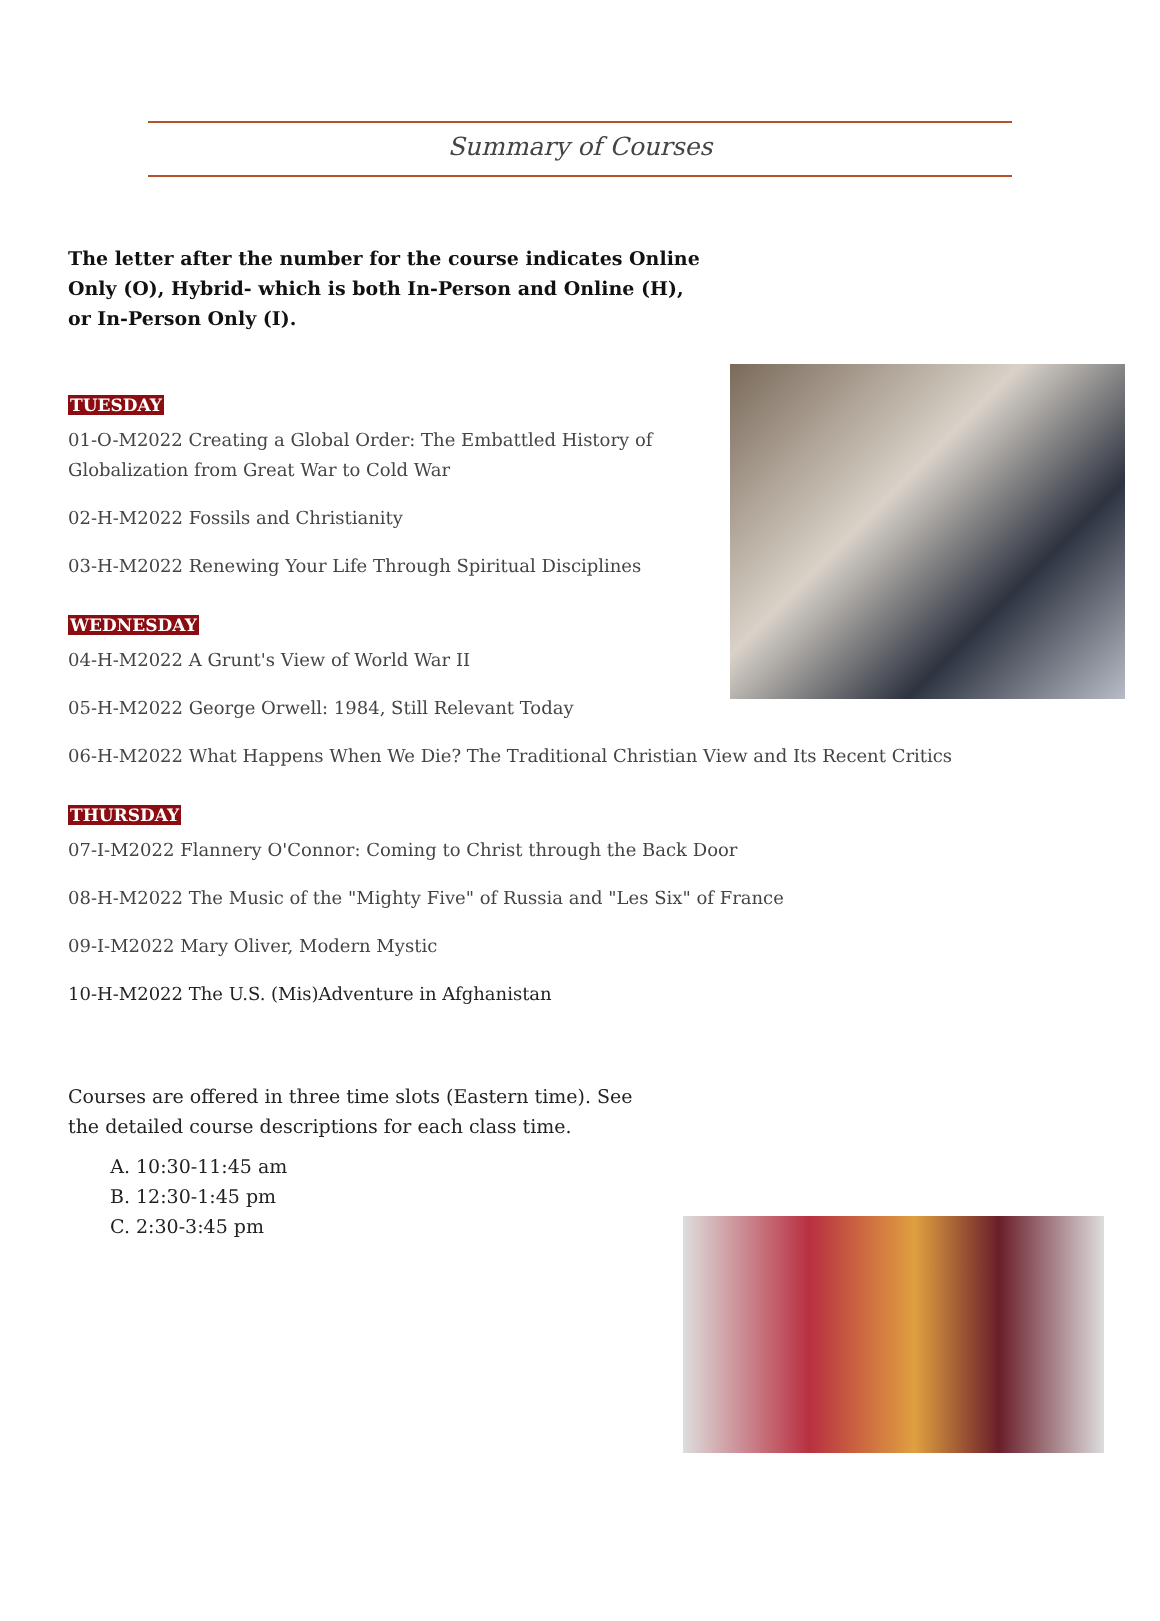Summary of Courses
The letter after the number for the course indicates Online Only (O), Hybrid- which is both In-Person and Online (H), or In-Person Only (I).
TUESDAY
01-O-M2022 Creating a Global Order: The Embattled History of Globalization from Great War to Cold War
02-H-M2022 Fossils and Christianity
03-H-M2022 Renewing Your Life Through Spiritual Disciplines
WEDNESDAY
04-H-M2022 A Grunt's View of World War II
05-H-M2022 George Orwell: 1984, Still Relevant Today
06-H-M2022 What Happens When We Die? The Traditional Christian View and Its Recent Critics
THURSDAY
07-I-M2022 Flannery O'Connor: Coming to Christ through the Back Door
08-H-M2022 The Music of the "Mighty Five" of Russia and "Les Six" of France
09-I-M2022 Mary Oliver, Modern Mystic
10-H-M2022 The U.S. (Mis)Adventure in Afghanistan
Courses are offered in three time slots (Eastern time). See the detailed course descriptions for each class time.
A. 10:30-11:45 am
B. 12:30-1:45 pm
C. 2:30-3:45 pm